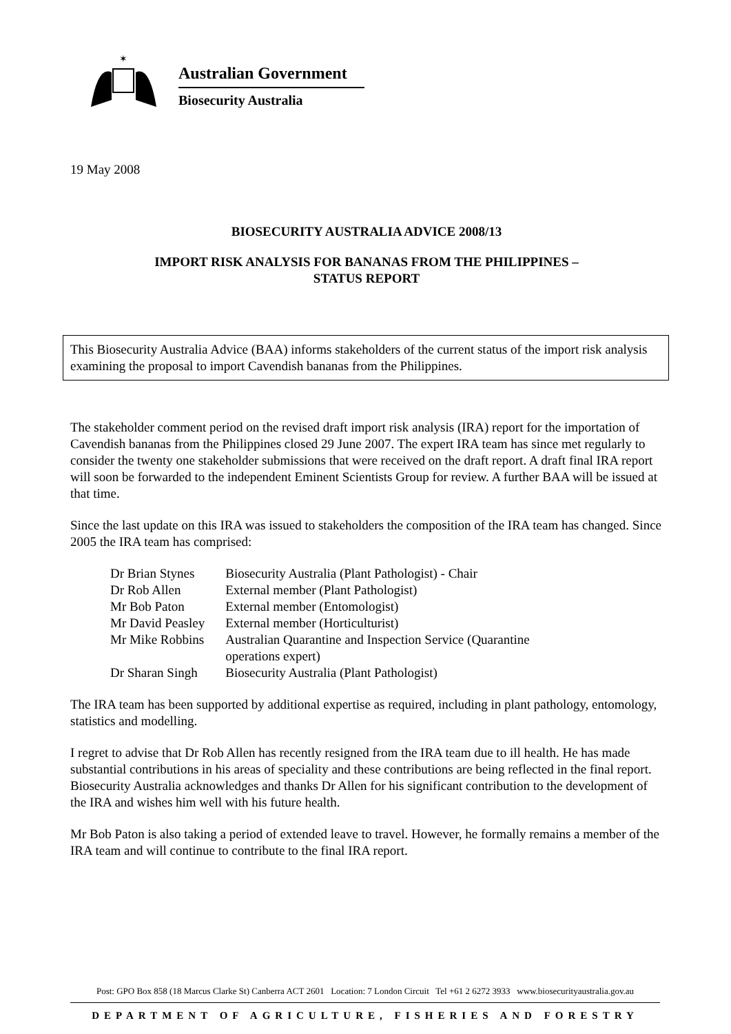✶
Australian Government
Biosecurity Australia
19 May 2008
BIOSECURITY AUSTRALIA ADVICE 2008/13
IMPORT RISK ANALYSIS FOR BANANAS FROM THE PHILIPPINES –
STATUS REPORT
This Biosecurity Australia Advice (BAA) informs stakeholders of the current status of the import risk analysis examining the proposal to import Cavendish bananas from the Philippines.
The stakeholder comment period on the revised draft import risk analysis (IRA) report for the importation of Cavendish bananas from the Philippines closed 29 June 2007. The expert IRA team has since met regularly to consider the twenty one stakeholder submissions that were received on the draft report. A draft final IRA report will soon be forwarded to the independent Eminent Scientists Group for review. A further BAA will be issued at that time.
Since the last update on this IRA was issued to stakeholders the composition of the IRA team has changed. Since 2005 the IRA team has comprised:
| Dr Brian Stynes | Biosecurity Australia (Plant Pathologist) - Chair |
| Dr Rob Allen | External member (Plant Pathologist) |
| Mr Bob Paton | External member (Entomologist) |
| Mr David Peasley | External member (Horticulturist) |
| Mr Mike Robbins | Australian Quarantine and Inspection Service (Quarantine operations expert) |
| Dr Sharan Singh | Biosecurity Australia (Plant Pathologist) |
The IRA team has been supported by additional expertise as required, including in plant pathology, entomology, statistics and modelling.
I regret to advise that Dr Rob Allen has recently resigned from the IRA team due to ill health. He has made substantial contributions in his areas of speciality and these contributions are being reflected in the final report. Biosecurity Australia acknowledges and thanks Dr Allen for his significant contribution to the development of the IRA and wishes him well with his future health.
Mr Bob Paton is also taking a period of extended leave to travel. However, he formally remains a member of the IRA team and will continue to contribute to the final IRA report.
Post: GPO Box 858 (18 Marcus Clarke St) Canberra ACT 2601 Location: 7 London Circuit Tel +61 2 6272 3933 www.biosecurityaustralia.gov.au
DEPARTMENT OF AGRICULTURE, FISHERIES AND FORESTRY